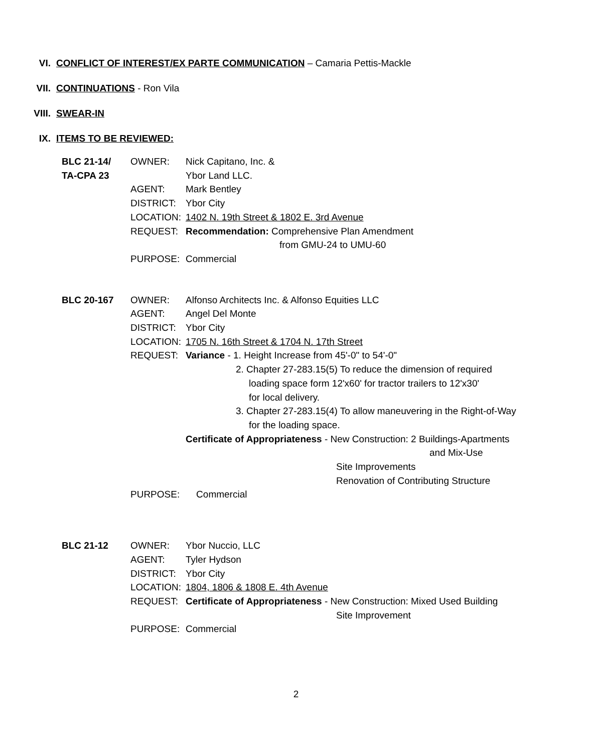VI. CONFLICT OF INTEREST/EX PARTE COMMUNICATION – Camaria Pettis-Mackle
VII. CONTINUATIONS - Ron Vila
VIII. SWEAR-IN
IX. ITEMS TO BE REVIEWED:
BLC 21-14/
TA-CPA 23
OWNER: Nick Capitano, Inc. &
Ybor Land LLC.
AGENT: Mark Bentley
DISTRICT: Ybor City
LOCATION: 1402 N. 19th Street & 1802 E. 3rd Avenue
REQUEST: Recommendation: Comprehensive Plan Amendment
from GMU-24 to UMU-60
PURPOSE: Commercial
BLC 20-167 OWNER: Alfonso Architects Inc. & Alfonso Equities LLC
AGENT: Angel Del Monte
DISTRICT: Ybor City
LOCATION: 1705 N. 16th Street & 1704 N. 17th Street
REQUEST: Variance - 1. Height Increase from 45'-0" to 54'-0"
2. Chapter 27-283.15(5) To reduce the dimension of required
loading space form 12'x60' for tractor trailers to 12'x30'
for local delivery.
3. Chapter 27-283.15(4) To allow maneuvering in the Right-of-Way
for the loading space.
Certificate of Appropriateness - New Construction: 2 Buildings-Apartments
and Mix-Use
Site Improvements
Renovation of Contributing Structure
PURPOSE: Commercial
BLC 21-12 OWNER: Ybor Nuccio, LLC
AGENT: Tyler Hydson
DISTRICT: Ybor City
LOCATION: 1804, 1806 & 1808 E. 4th Avenue
REQUEST: Certificate of Appropriateness - New Construction: Mixed Used Building
Site Improvement
PURPOSE: Commercial
2